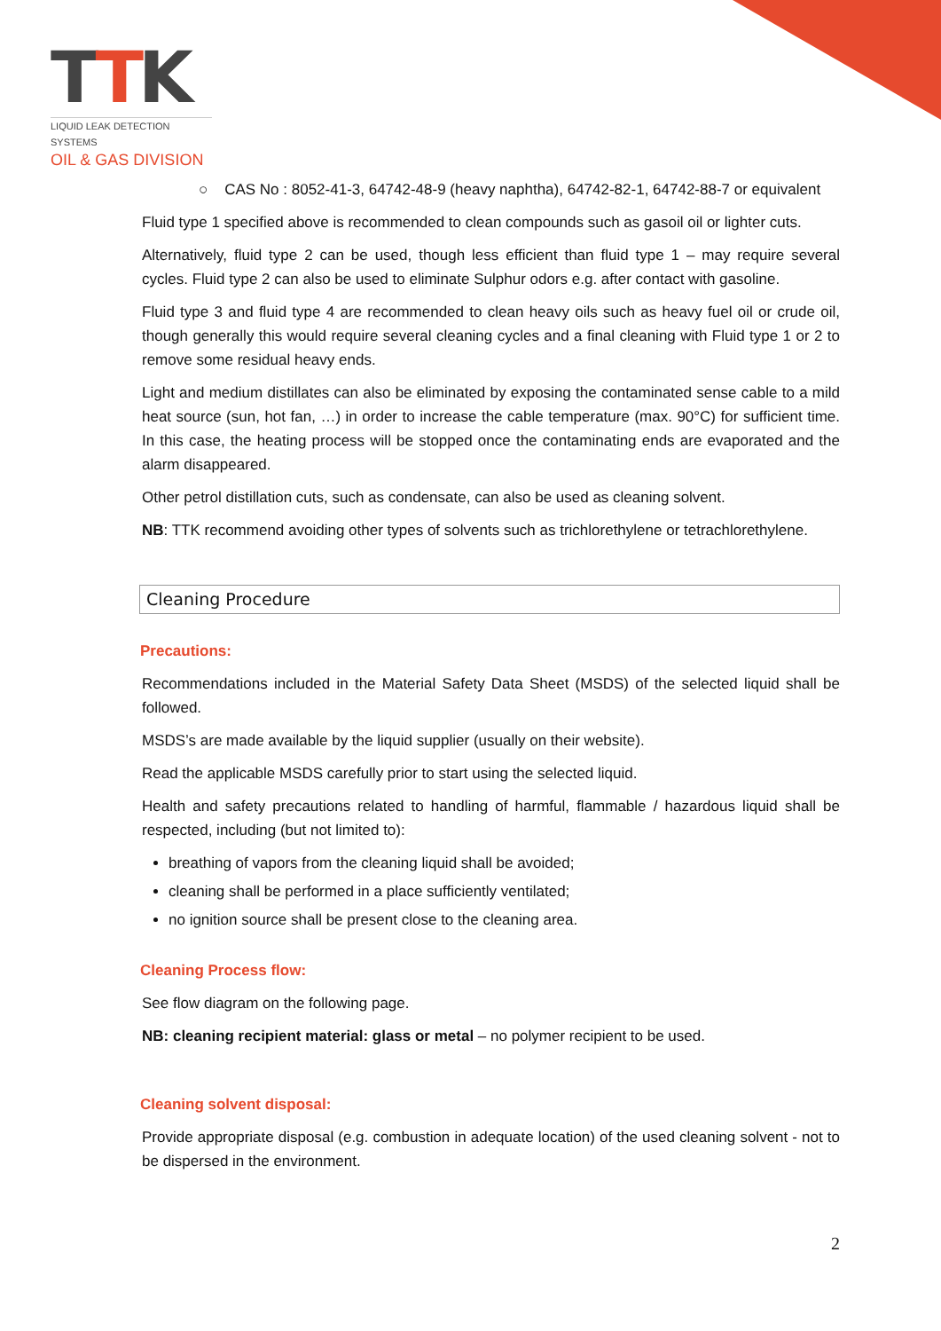TTK
LIQUID LEAK DETECTION SYSTEMS
OIL & GAS DIVISION
○ CAS No : 8052-41-3, 64742-48-9 (heavy naphtha), 64742-82-1, 64742-88-7 or equivalent
Fluid type 1 specified above is recommended to clean compounds such as gasoil oil or lighter cuts.
Alternatively, fluid type 2 can be used, though less efficient than fluid type 1 – may require several cycles. Fluid type 2 can also be used to eliminate Sulphur odors e.g. after contact with gasoline.
Fluid type 3 and fluid type 4 are recommended to clean heavy oils such as heavy fuel oil or crude oil, though generally this would require several cleaning cycles and a final cleaning with Fluid type 1 or 2 to remove some residual heavy ends.
Light and medium distillates can also be eliminated by exposing the contaminated sense cable to a mild heat source (sun, hot fan, …) in order to increase the cable temperature (max. 90°C) for sufficient time. In this case, the heating process will be stopped once the contaminating ends are evaporated and the alarm disappeared.
Other petrol distillation cuts, such as condensate, can also be used as cleaning solvent.
NB: TTK recommend avoiding other types of solvents such as trichlorethylene or tetrachlorethylene.
Cleaning Procedure
Precautions:
Recommendations included in the Material Safety Data Sheet (MSDS) of the selected liquid shall be followed.
MSDS’s are made available by the liquid supplier (usually on their website).
Read the applicable MSDS carefully prior to start using the selected liquid.
Health and safety precautions related to handling of harmful, flammable / hazardous liquid shall be respected, including (but not limited to):
breathing of vapors from the cleaning liquid shall be avoided;
cleaning shall be performed in a place sufficiently ventilated;
no ignition source shall be present close to the cleaning area.
Cleaning Process flow:
See flow diagram on the following page.
NB: cleaning recipient material: glass or metal – no polymer recipient to be used.
Cleaning solvent disposal:
Provide appropriate disposal (e.g. combustion in adequate location) of the used cleaning solvent - not to be dispersed in the environment.
2